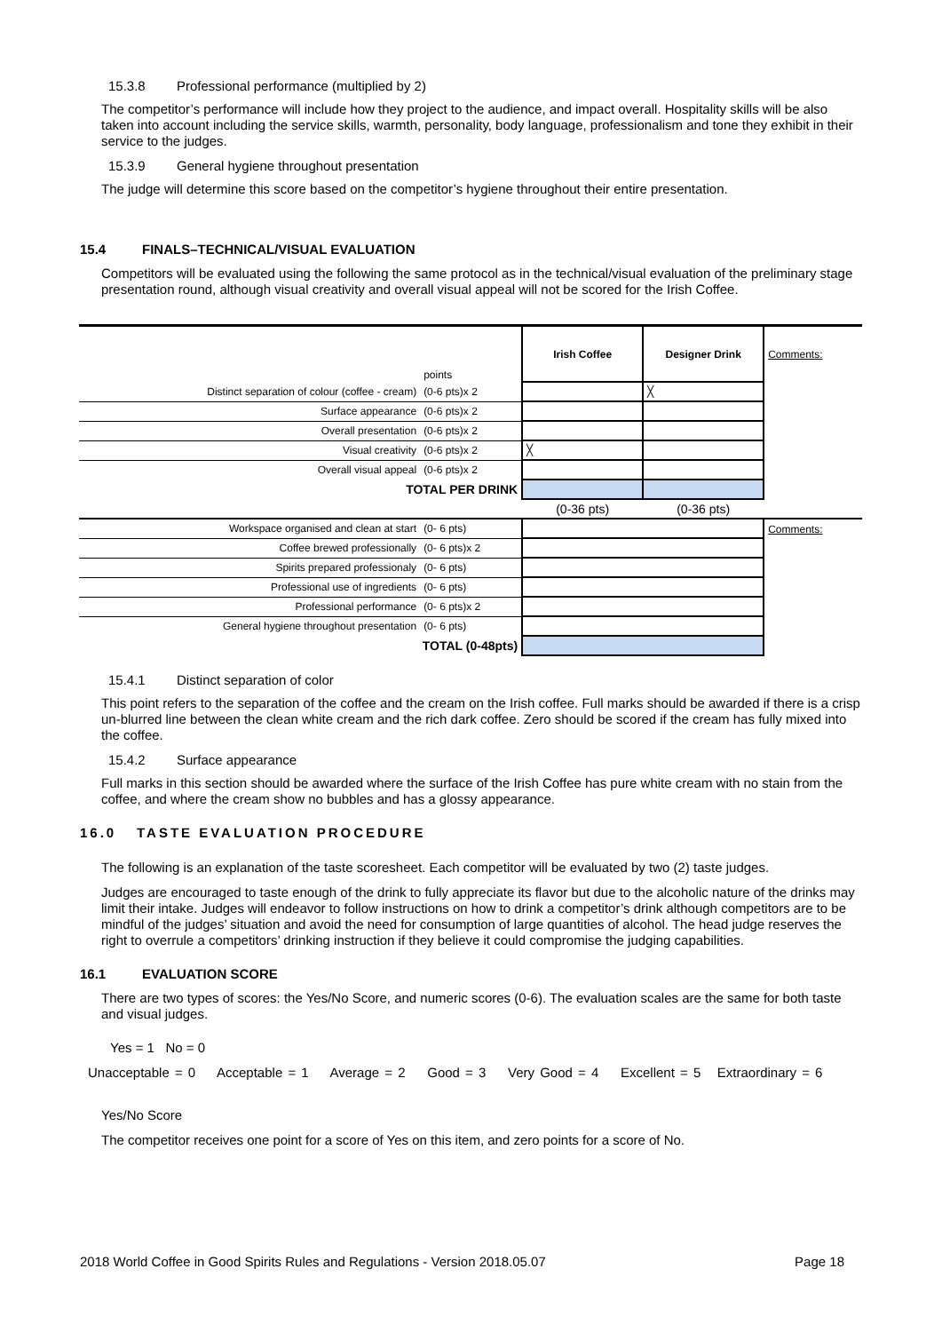15.3.8 Professional performance (multiplied by 2)
The competitor’s performance will include how they project to the audience, and impact overall. Hospitality skills will be also taken into account including the service skills, warmth, personality, body language, professionalism and tone they exhibit in their service to the judges.
15.3.9 General hygiene throughout presentation
The judge will determine this score based on the competitor’s hygiene throughout their entire presentation.
15.4 FINALS–TECHNICAL/VISUAL EVALUATION
Competitors will be evaluated using the following the same protocol as in the technical/visual evaluation of the preliminary stage presentation round, although visual creativity and overall visual appeal will not be scored for the Irish Coffee.
| | points | Irish Coffee | Designer Drink | Comments: |
| Distinct separation of colour (coffee - cream) | (0-6 pts)x 2 | | ╳ | |
| Surface appearance | (0-6 pts)x 2 | | | |
| Overall presentation | (0-6 pts)x 2 | | | |
| Visual creativity | (0-6 pts)x 2 | ╳ | | |
| Overall visual appeal | (0-6 pts)x 2 | | | |
| TOTAL PER DRINK | | | | |
| | | (0-36 pts) | (0-36 pts) | |
| Workspace organised and clean at start | (0- 6 pts) | | | Comments: |
| Coffee brewed professionally | (0- 6 pts)x 2 | | | |
| Spirits prepared professionaly | (0- 6 pts) | | | |
| Professional use of ingredients | (0- 6 pts) | | | |
| Professional performance | (0- 6 pts)x 2 | | | |
| General hygiene throughout presentation | (0- 6 pts) | | | |
| TOTAL (0-48pts) | | | | |
15.4.1 Distinct separation of color
This point refers to the separation of the coffee and the cream on the Irish coffee. Full marks should be awarded if there is a crisp un-blurred line between the clean white cream and the rich dark coffee. Zero should be scored if the cream has fully mixed into the coffee.
15.4.2 Surface appearance
Full marks in this section should be awarded where the surface of the Irish Coffee has pure white cream with no stain from the coffee, and where the cream show no bubbles and has a glossy appearance.
16.0 TASTE EVALUATION PROCEDURE
The following is an explanation of the taste scoresheet. Each competitor will be evaluated by two (2) taste judges.
Judges are encouraged to taste enough of the drink to fully appreciate its flavor but due to the alcoholic nature of the drinks may limit their intake. Judges will endeavor to follow instructions on how to drink a competitor’s drink although competitors are to be mindful of the judges’ situation and avoid the need for consumption of large quantities of alcohol. The head judge reserves the right to overrule a competitors’ drinking instruction if they believe it could compromise the judging capabilities.
16.1 EVALUATION SCORE
There are two types of scores: the Yes/No Score, and numeric scores (0-6). The evaluation scales are the same for both taste and visual judges.
Yes = 1 No = 0
Unacceptable = 0 Acceptable = 1 Average = 2 Good = 3 Very Good = 4 Excellent = 5 Extraordinary = 6
Yes/No Score
The competitor receives one point for a score of Yes on this item, and zero points for a score of No.
2018 World Coffee in Good Spirits Rules and Regulations - Version 2018.05.07 Page 18